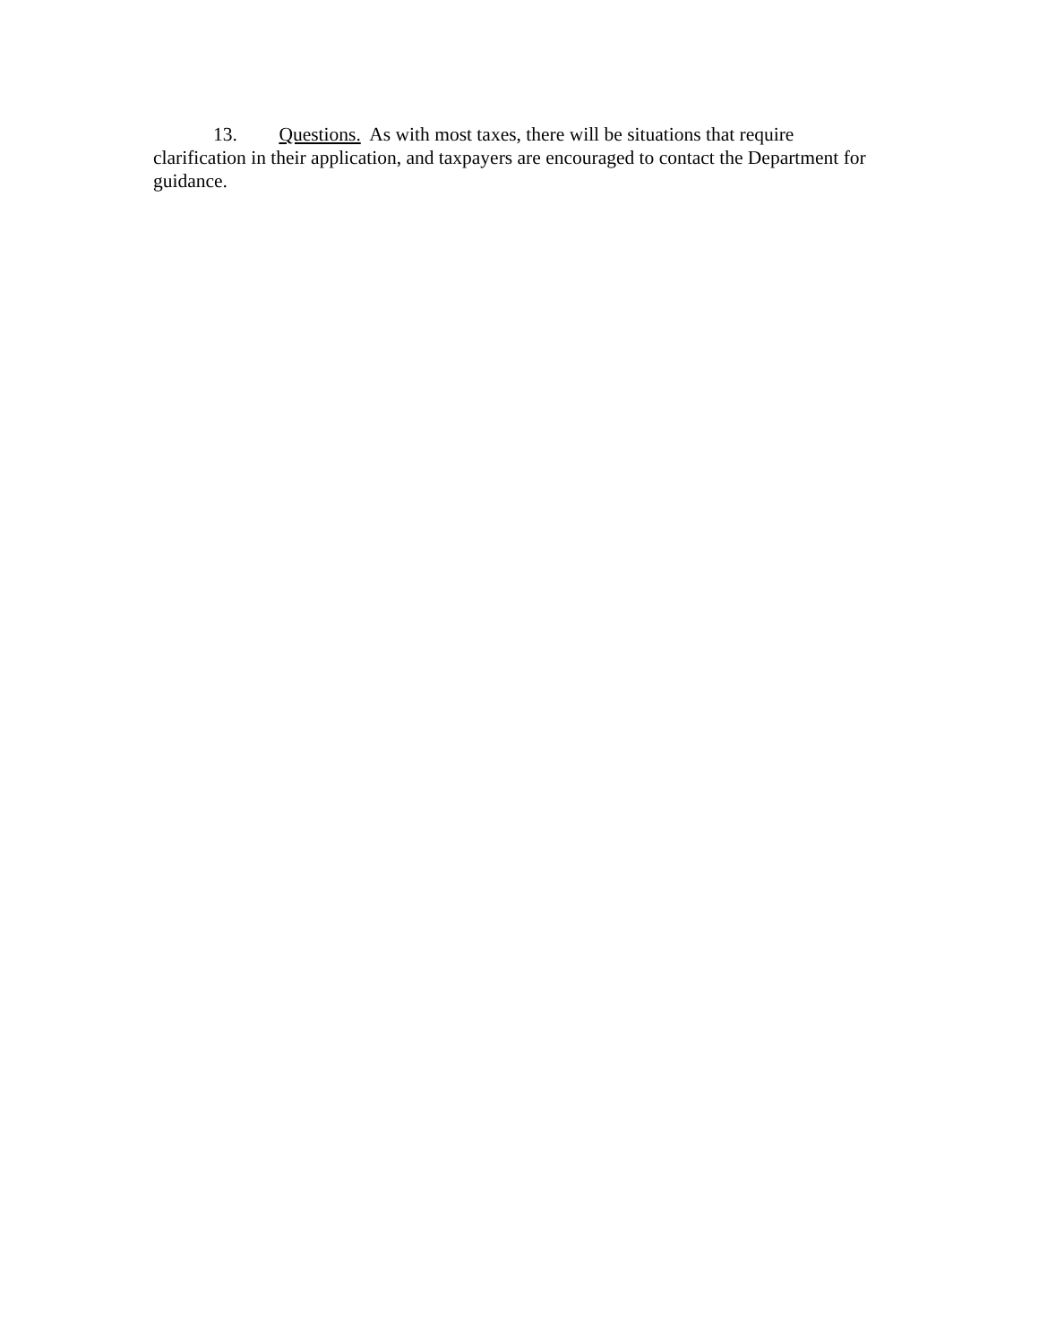13. Questions. As with most taxes, there will be situations that require clarification in their application, and taxpayers are encouraged to contact the Department for guidance.